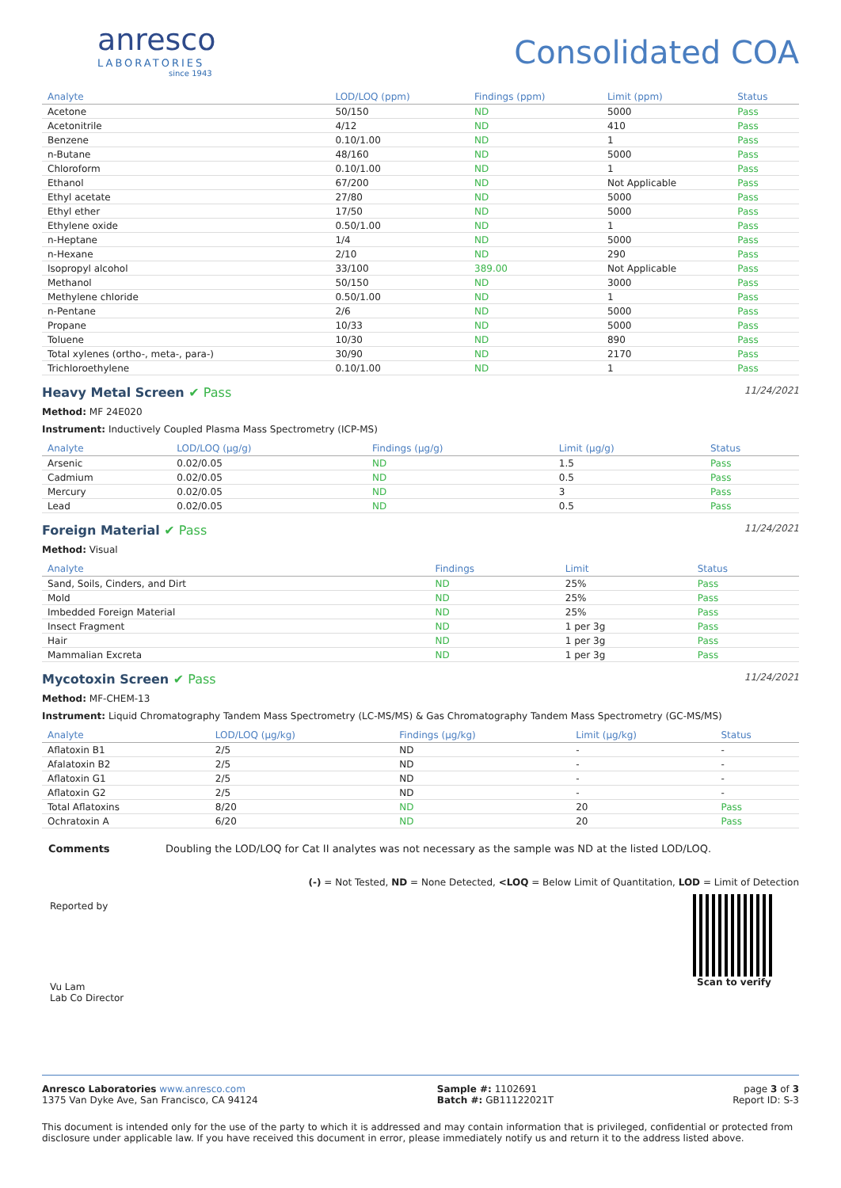anresco
LABORATORIES
since 1943
Consolidated COA
| Analyte | LOD/LOQ (ppm) | Findings (ppm) | Limit (ppm) | Status |
| --- | --- | --- | --- | --- |
| Acetone | 50/150 | ND | 5000 | Pass |
| Acetonitrile | 4/12 | ND | 410 | Pass |
| Benzene | 0.10/1.00 | ND | 1 | Pass |
| n-Butane | 48/160 | ND | 5000 | Pass |
| Chloroform | 0.10/1.00 | ND | 1 | Pass |
| Ethanol | 67/200 | ND | Not Applicable | Pass |
| Ethyl acetate | 27/80 | ND | 5000 | Pass |
| Ethyl ether | 17/50 | ND | 5000 | Pass |
| Ethylene oxide | 0.50/1.00 | ND | 1 | Pass |
| n-Heptane | 1/4 | ND | 5000 | Pass |
| n-Hexane | 2/10 | ND | 290 | Pass |
| Isopropyl alcohol | 33/100 | 389.00 | Not Applicable | Pass |
| Methanol | 50/150 | ND | 3000 | Pass |
| Methylene chloride | 0.50/1.00 | ND | 1 | Pass |
| n-Pentane | 2/6 | ND | 5000 | Pass |
| Propane | 10/33 | ND | 5000 | Pass |
| Toluene | 10/30 | ND | 890 | Pass |
| Total xylenes (ortho-, meta-, para-) | 30/90 | ND | 2170 | Pass |
| Trichloroethylene | 0.10/1.00 | ND | 1 | Pass |
Heavy Metal Screen ✔ Pass
11/24/2021
Method: MF 24E020
Instrument: Inductively Coupled Plasma Mass Spectrometry (ICP-MS)
| Analyte | LOD/LOQ (µg/g) | Findings (µg/g) | Limit (µg/g) | Status |
| --- | --- | --- | --- | --- |
| Arsenic | 0.02/0.05 | ND | 1.5 | Pass |
| Cadmium | 0.02/0.05 | ND | 0.5 | Pass |
| Mercury | 0.02/0.05 | ND | 3 | Pass |
| Lead | 0.02/0.05 | ND | 0.5 | Pass |
Foreign Material ✔ Pass
11/24/2021
Method: Visual
| Analyte | Findings | Limit | Status |
| --- | --- | --- | --- |
| Sand, Soils, Cinders, and Dirt | ND | 25% | Pass |
| Mold | ND | 25% | Pass |
| Imbedded Foreign Material | ND | 25% | Pass |
| Insect Fragment | ND | 1 per 3g | Pass |
| Hair | ND | 1 per 3g | Pass |
| Mammalian Excreta | ND | 1 per 3g | Pass |
Mycotoxin Screen ✔ Pass
11/24/2021
Method: MF-CHEM-13
Instrument: Liquid Chromatography Tandem Mass Spectrometry (LC-MS/MS) & Gas Chromatography Tandem Mass Spectrometry (GC-MS/MS)
| Analyte | LOD/LOQ (µg/kg) | Findings (µg/kg) | Limit (µg/kg) | Status |
| --- | --- | --- | --- | --- |
| Aflatoxin B1 | 2/5 | ND | - | - |
| Afalatoxin B2 | 2/5 | ND | - | - |
| Aflatoxin G1 | 2/5 | ND | - | - |
| Aflatoxin G2 | 2/5 | ND | - | - |
| Total Aflatoxins | 8/20 | ND | 20 | Pass |
| Ochratoxin A | 6/20 | ND | 20 | Pass |
Comments Doubling the LOD/LOQ for Cat II analytes was not necessary as the sample was ND at the listed LOD/LOQ.
(-) = Not Tested, ND = None Detected, <LOQ = Below Limit of Quantitation, LOD = Limit of Detection
Reported by
Vu Lam
Lab Co Director
Scan to verify
Anresco Laboratories www.anresco.com
1375 Van Dyke Ave, San Francisco, CA 94124
Sample #: 1102691
Batch #: GB11122021T
page 3 of 3
Report ID: S-3
This document is intended only for the use of the party to which it is addressed and may contain information that is privileged, confidential or protected from disclosure under applicable law. If you have received this document in error, please immediately notify us and return it to the address listed above.